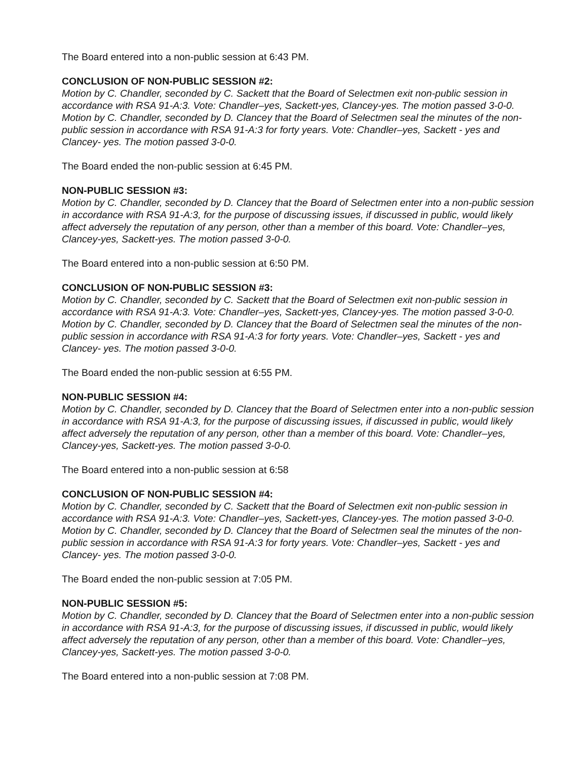The Board entered into a non-public session at 6:43 PM.
CONCLUSION OF NON-PUBLIC SESSION #2:
Motion by C. Chandler, seconded by C. Sackett that the Board of Selectmen exit non-public session in accordance with RSA 91-A:3. Vote: Chandler–yes, Sackett-yes, Clancey-yes. The motion passed 3-0-0. Motion by C. Chandler, seconded by D. Clancey that the Board of Selectmen seal the minutes of the non-public session in accordance with RSA 91-A:3 for forty years. Vote: Chandler–yes, Sackett - yes and Clancey- yes. The motion passed 3-0-0.
The Board ended the non-public session at 6:45 PM.
NON-PUBLIC SESSION #3:
Motion by C. Chandler, seconded by D. Clancey that the Board of Selectmen enter into a non-public session in accordance with RSA 91-A:3, for the purpose of discussing issues, if discussed in public, would likely affect adversely the reputation of any person, other than a member of this board. Vote: Chandler–yes, Clancey-yes, Sackett-yes. The motion passed 3-0-0.
The Board entered into a non-public session at 6:50 PM.
CONCLUSION OF NON-PUBLIC SESSION #3:
Motion by C. Chandler, seconded by C. Sackett that the Board of Selectmen exit non-public session in accordance with RSA 91-A:3. Vote: Chandler–yes, Sackett-yes, Clancey-yes. The motion passed 3-0-0. Motion by C. Chandler, seconded by D. Clancey that the Board of Selectmen seal the minutes of the non-public session in accordance with RSA 91-A:3 for forty years. Vote: Chandler–yes, Sackett - yes and Clancey- yes. The motion passed 3-0-0.
The Board ended the non-public session at 6:55 PM.
NON-PUBLIC SESSION #4:
Motion by C. Chandler, seconded by D. Clancey that the Board of Selectmen enter into a non-public session in accordance with RSA 91-A:3, for the purpose of discussing issues, if discussed in public, would likely affect adversely the reputation of any person, other than a member of this board. Vote: Chandler–yes, Clancey-yes, Sackett-yes. The motion passed 3-0-0.
The Board entered into a non-public session at 6:58
CONCLUSION OF NON-PUBLIC SESSION #4:
Motion by C. Chandler, seconded by C. Sackett that the Board of Selectmen exit non-public session in accordance with RSA 91-A:3. Vote: Chandler–yes, Sackett-yes, Clancey-yes. The motion passed 3-0-0. Motion by C. Chandler, seconded by D. Clancey that the Board of Selectmen seal the minutes of the non-public session in accordance with RSA 91-A:3 for forty years. Vote: Chandler–yes, Sackett - yes and Clancey- yes. The motion passed 3-0-0.
The Board ended the non-public session at 7:05 PM.
NON-PUBLIC SESSION #5:
Motion by C. Chandler, seconded by D. Clancey that the Board of Selectmen enter into a non-public session in accordance with RSA 91-A:3, for the purpose of discussing issues, if discussed in public, would likely affect adversely the reputation of any person, other than a member of this board. Vote: Chandler–yes, Clancey-yes, Sackett-yes. The motion passed 3-0-0.
The Board entered into a non-public session at 7:08 PM.